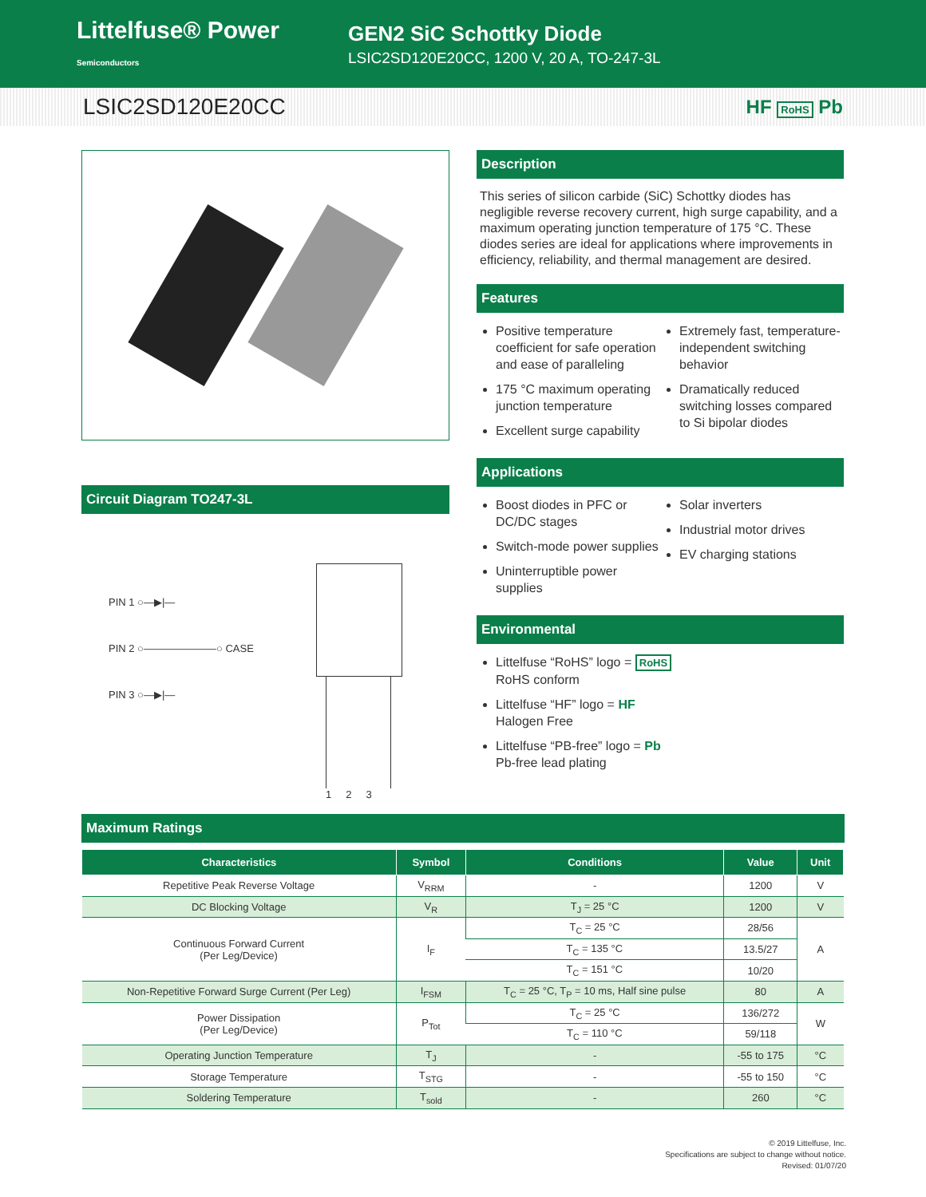Littelfuse® Power Semiconductors
GEN2 SiC Schottky Diode
LSIC2SD120E20CC, 1200 V, 20 A, TO-247-3L
LSIC2SD120E20CC HF RoHS Pb
Circuit Diagram TO247-3L
PIN 1 ○—▶|—
PIN 2 ○———————○ CASE
PIN 3 ○—▶|—
1 2 3
Description
This series of silicon carbide (SiC) Schottky diodes has negligible reverse recovery current, high surge capability, and a maximum operating junction temperature of 175 °C. These diodes series are ideal for applications where improvements in efficiency, reliability, and thermal management are desired.
Features
Positive temperature coefficient for safe operation and ease of paralleling
175 °C maximum operating junction temperature
Excellent surge capability
Extremely fast, temperature-independent switching behavior
Dramatically reduced switching losses compared to Si bipolar diodes
Applications
Boost diodes in PFC or DC/DC stages
Switch-mode power supplies
Uninterruptible power supplies
Solar inverters
Industrial motor drives
EV charging stations
Environmental
Littelfuse “RoHS” logo = RoHS
RoHS conform
Littelfuse “HF” logo = HF
Halogen Free
Littelfuse “PB-free” logo = Pb
Pb-free lead plating
Maximum Ratings
| Characteristics | Symbol | Conditions | Value | Unit |
| --- | --- | --- | --- | --- |
| Repetitive Peak Reverse Voltage | V<sub>RRM</sub> | - | 1200 | V |
| DC Blocking Voltage | V<sub>R</sub> | T<sub>J</sub> = 25 °C | 1200 | V |
| Continuous Forward Current (Per Leg/Device) | I<sub>F</sub> | T<sub>C</sub> = 25 °C | 28/56 | A |
| | | T<sub>C</sub> = 135 °C | 13.5/27 | |
| | | T<sub>C</sub> = 151 °C | 10/20 | |
| Non-Repetitive Forward Surge Current (Per Leg) | I<sub>FSM</sub> | T<sub>C</sub> = 25 °C, T<sub>P</sub> = 10 ms, Half sine pulse | 80 | A |
| Power Dissipation (Per Leg/Device) | P<sub>Tot</sub> | T<sub>C</sub> = 25 °C | 136/272 | W |
| | | T<sub>C</sub> = 110 °C | 59/118 | |
| Operating Junction Temperature | T<sub>J</sub> | - | -55 to 175 | °C |
| Storage Temperature | T<sub>STG</sub> | - | -55 to 150 | °C |
| Soldering Temperature | T<sub>sold</sub> | - | 260 | °C |
© 2019 Littelfuse, Inc.
Specifications are subject to change without notice.
Revised: 01/07/20